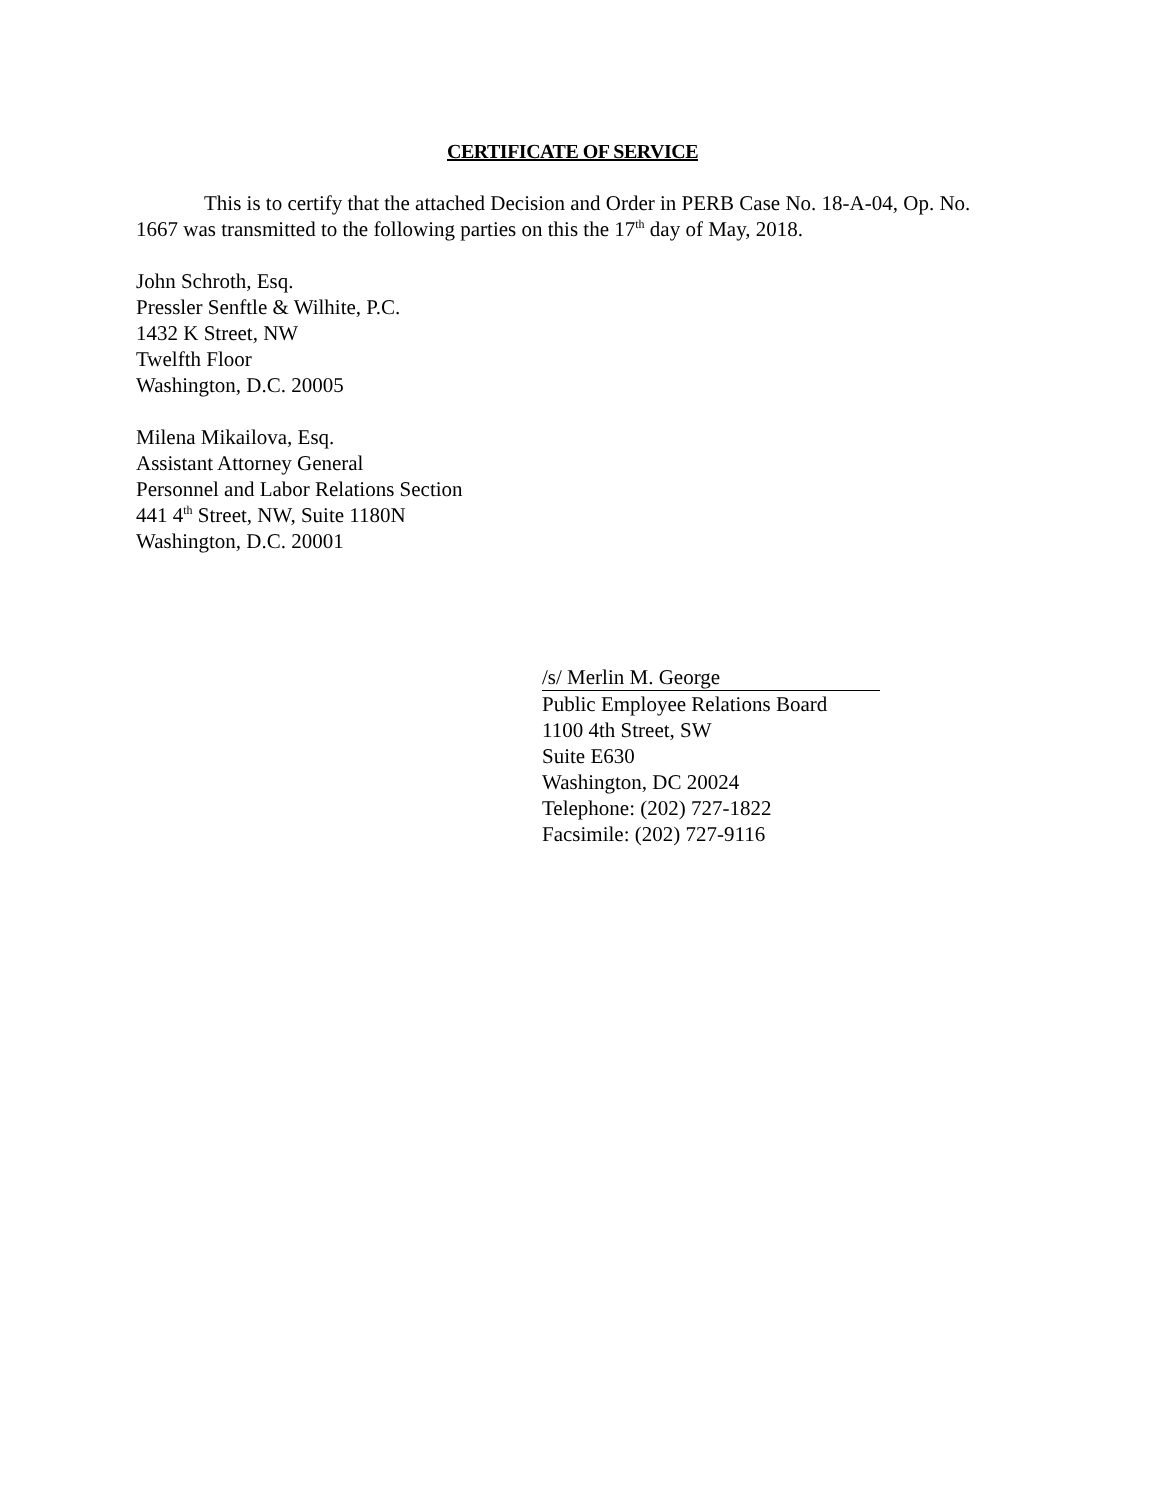CERTIFICATE OF SERVICE
This is to certify that the attached Decision and Order in PERB Case No. 18-A-04, Op. No. 1667 was transmitted to the following parties on this the 17<sup>th</sup> day of May, 2018.
John Schroth, Esq.
Pressler Senftle & Wilhite, P.C.
1432 K Street, NW
Twelfth Floor
Washington, D.C. 20005
Milena Mikailova, Esq.
Assistant Attorney General
Personnel and Labor Relations Section
441 4<sup>th</sup> Street, NW, Suite 1180N
Washington, D.C. 20001
/s/ Merlin M. George
Public Employee Relations Board
1100 4th Street, SW
Suite E630
Washington, DC 20024
Telephone: (202) 727-1822
Facsimile: (202) 727-9116